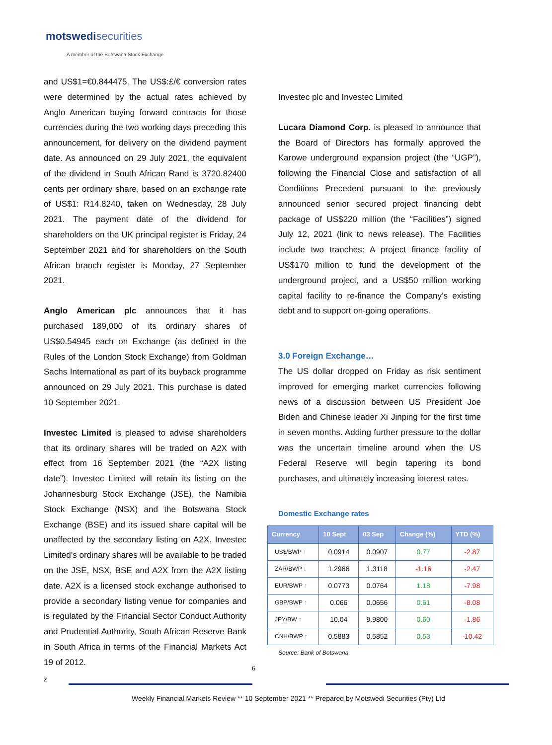motswedisecurities
A member of the Botswana Stock Exchange
and US$1=€0.844475. The US$:£/€ conversion rates were determined by the actual rates achieved by Anglo American buying forward contracts for those currencies during the two working days preceding this announcement, for delivery on the dividend payment date. As announced on 29 July 2021, the equivalent of the dividend in South African Rand is 3720.82400 cents per ordinary share, based on an exchange rate of US$1: R14.8240, taken on Wednesday, 28 July 2021. The payment date of the dividend for shareholders on the UK principal register is Friday, 24 September 2021 and for shareholders on the South African branch register is Monday, 27 September 2021.
Anglo American plc announces that it has purchased 189,000 of its ordinary shares of US$0.54945 each on Exchange (as defined in the Rules of the London Stock Exchange) from Goldman Sachs International as part of its buyback programme announced on 29 July 2021. This purchase is dated 10 September 2021.
Investec Limited is pleased to advise shareholders that its ordinary shares will be traded on A2X with effect from 16 September 2021 (the “A2X listing date”). Investec Limited will retain its listing on the Johannesburg Stock Exchange (JSE), the Namibia Stock Exchange (NSX) and the Botswana Stock Exchange (BSE) and its issued share capital will be unaffected by the secondary listing on A2X. Investec Limited’s ordinary shares will be available to be traded on the JSE, NSX, BSE and A2X from the A2X listing date. A2X is a licensed stock exchange authorised to provide a secondary listing venue for companies and is regulated by the Financial Sector Conduct Authority and Prudential Authority, South African Reserve Bank in South Africa in terms of the Financial Markets Act 19 of 2012.
Investec plc and Investec Limited
Lucara Diamond Corp. is pleased to announce that the Board of Directors has formally approved the Karowe underground expansion project (the “UGP”), following the Financial Close and satisfaction of all Conditions Precedent pursuant to the previously announced senior secured project financing debt package of US$220 million (the “Facilities”) signed July 12, 2021 (link to news release). The Facilities include two tranches: A project finance facility of US$170 million to fund the development of the underground project, and a US$50 million working capital facility to re-finance the Company’s existing debt and to support on-going operations.
3.0 Foreign Exchange…
The US dollar dropped on Friday as risk sentiment improved for emerging market currencies following news of a discussion between US President Joe Biden and Chinese leader Xi Jinping for the first time in seven months. Adding further pressure to the dollar was the uncertain timeline around when the US Federal Reserve will begin tapering its bond purchases, and ultimately increasing interest rates.
Domestic Exchange rates
| Currency | 10 Sept | 03 Sep | Change (%) | YTD (%) |
| --- | --- | --- | --- | --- |
| US$/BWP ↑ | 0.0914 | 0.0907 | 0.77 | -2.87 |
| ZAR/BWP ↓ | 1.2966 | 1.3118 | -1.16 | -2.47 |
| EUR/BWP ↑ | 0.0773 | 0.0764 | 1.18 | -7.98 |
| GBP/BWP ↑ | 0.066 | 0.0656 | 0.61 | -8.08 |
| JPY/BW ↑ | 10.04 | 9.9800 | 0.60 | -1.86 |
| CNH/BWP ↑ | 0.5883 | 0.5852 | 0.53 | -10.42 |
Source: Bank of Botswana
6
z
Weekly Financial Markets Review ** 10 September 2021 ** Prepared by Motswedi Securities (Pty) Ltd